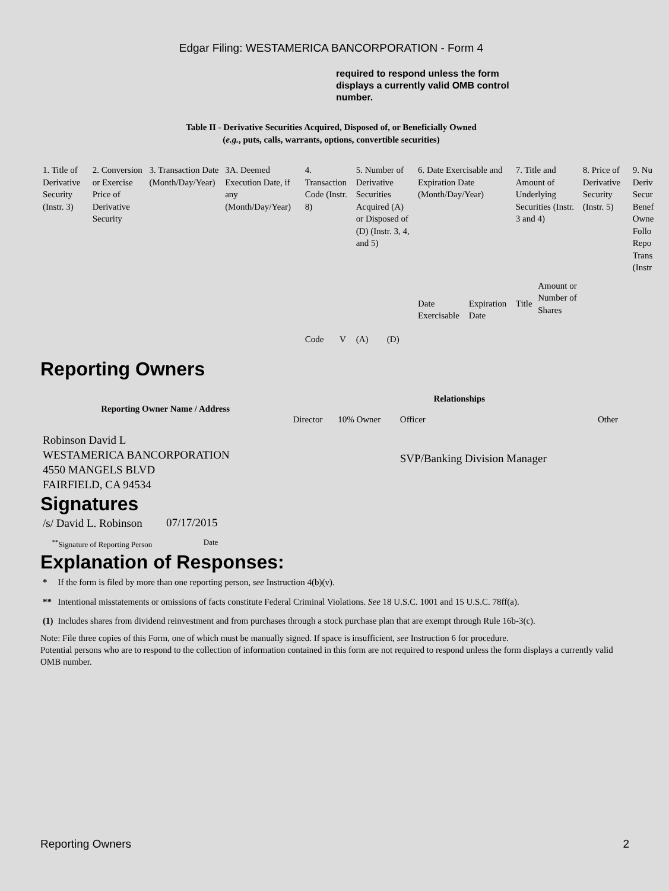Edgar Filing: WESTAMERICA BANCORPORATION - Form 4
required to respond unless the form displays a currently valid OMB control number.
Table II - Derivative Securities Acquired, Disposed of, or Beneficially Owned
(e.g., puts, calls, warrants, options, convertible securities)
| 1. Title of Derivative Security (Instr. 3) | 2. Conversion or Exercise Price of Derivative Security | 3. Transaction Date (Month/Day/Year) | 3A. Deemed Execution Date, if any (Month/Day/Year) | 4. Transaction Code (Instr. 8) | | 5. Number of Derivative Securities Acquired (A) or Disposed of (D) (Instr. 3, 4, and 5) | | 6. Date Exercisable and Expiration Date (Month/Day/Year) | | 7. Title and Amount of Underlying Securities (Instr. 3 and 4) | | 8. Price of Derivative Security (Instr. 5) | 9. Nu Deriv Secur Benef Owne Follo Repo Trans (Instr |
| | | | | Code | V | (A) | (D) | Date Exercisable | Expiration Date | Title | Amount or Number of Shares | | |
Reporting Owners
| Reporting Owner Name / Address | Relationships | | | |
| --- | --- | --- | --- | --- |
| | Director | 10% Owner | Officer | Other |
| Robinson David L WESTAMERICA BANCORPORATION 4550 MANGELS BLVD FAIRFIELD, CA 94534 | | | SVP/Banking Division Manager | |
Signatures
| /s/ David L. Robinson | 07/17/2015 |
| <sup>**</sup> Signature of Reporting Person | Date |
Explanation of Responses:
| * | If the form is filed by more than one reporting person, see Instruction 4(b)(v). |
| ** | Intentional misstatements or omissions of facts constitute Federal Criminal Violations. See 18 U.S.C. 1001 and 15 U.S.C. 78ff(a). |
| (1) | Includes shares from dividend reinvestment and from purchases through a stock purchase plan that are exempt through Rule 16b-3(c). |
Note: File three copies of this Form, one of which must be manually signed. If space is insufficient, see Instruction 6 for procedure.
Potential persons who are to respond to the collection of information contained in this form are not required to respond unless the form displays a currently valid OMB number.
Reporting Owners 2